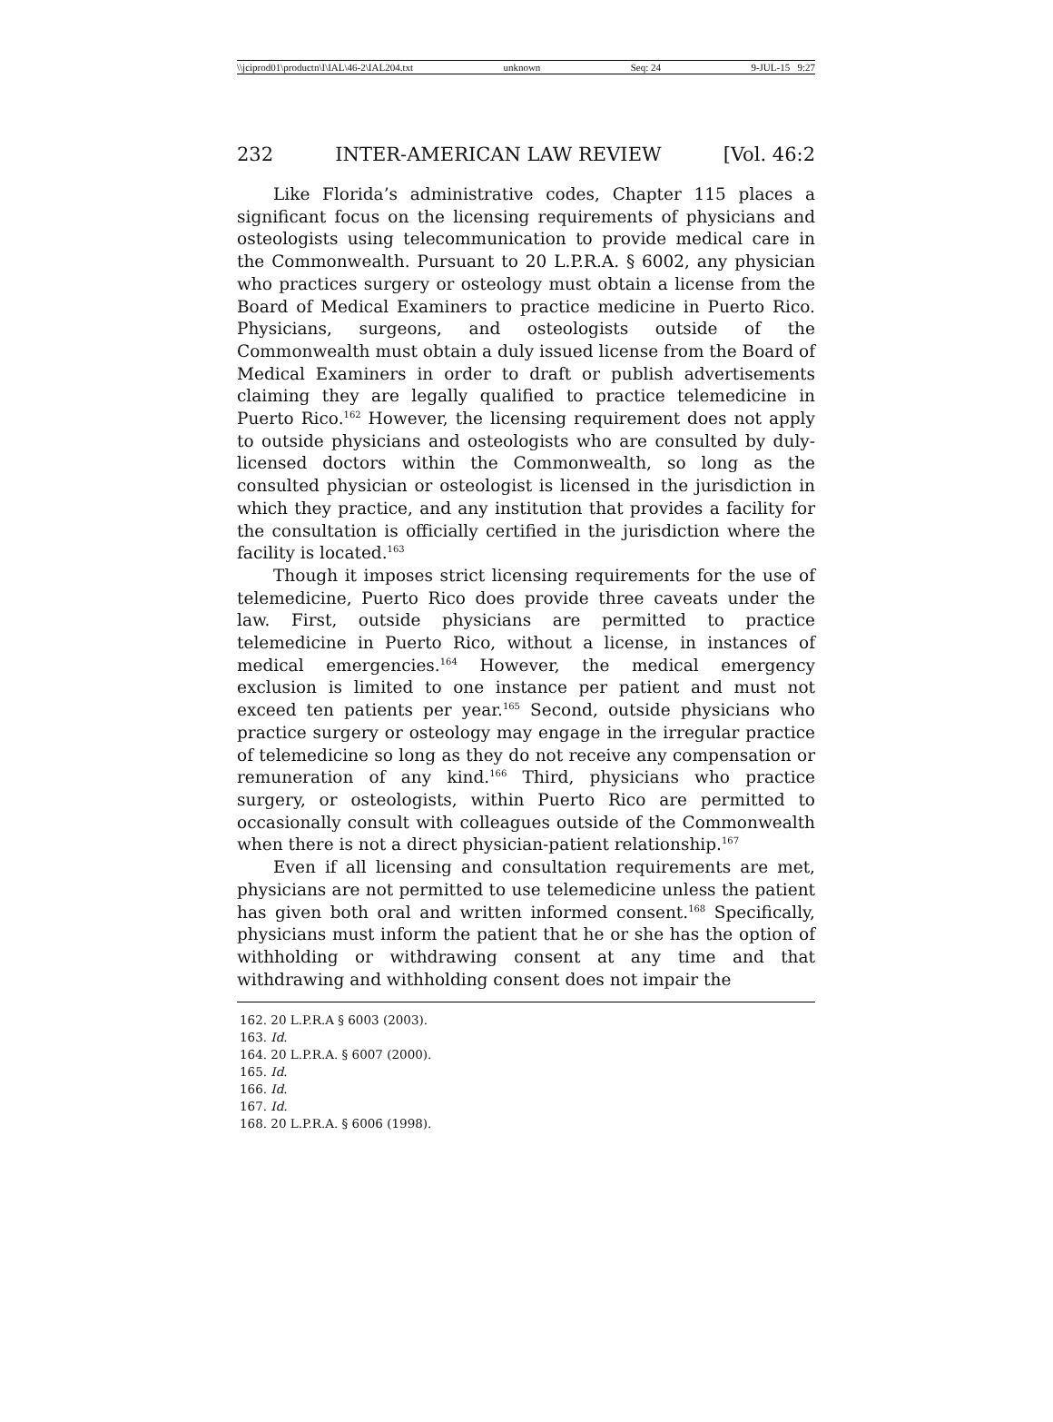\\jciprod01\productn\I\IAL\46-2\IAL204.txt unknown Seq: 24 9-JUL-15 9:27
232 INTER-AMERICAN LAW REVIEW [Vol. 46:2
Like Florida’s administrative codes, Chapter 115 places a significant focus on the licensing requirements of physicians and osteologists using telecommunication to provide medical care in the Commonwealth. Pursuant to 20 L.P.R.A. § 6002, any physician who practices surgery or osteology must obtain a license from the Board of Medical Examiners to practice medicine in Puerto Rico. Physicians, surgeons, and osteologists outside of the Commonwealth must obtain a duly issued license from the Board of Medical Examiners in order to draft or publish advertisements claiming they are legally qualified to practice telemedicine in Puerto Rico.<sup>162</sup> However, the licensing requirement does not apply to outside physicians and osteologists who are consulted by duly-licensed doctors within the Commonwealth, so long as the consulted physician or osteologist is licensed in the jurisdiction in which they practice, and any institution that provides a facility for the consultation is officially certified in the jurisdiction where the facility is located.<sup>163</sup>
Though it imposes strict licensing requirements for the use of telemedicine, Puerto Rico does provide three caveats under the law. First, outside physicians are permitted to practice telemedicine in Puerto Rico, without a license, in instances of medical emergencies.<sup>164</sup> However, the medical emergency exclusion is limited to one instance per patient and must not exceed ten patients per year.<sup>165</sup> Second, outside physicians who practice surgery or osteology may engage in the irregular practice of telemedicine so long as they do not receive any compensation or remuneration of any kind.<sup>166</sup> Third, physicians who practice surgery, or osteologists, within Puerto Rico are permitted to occasionally consult with colleagues outside of the Commonwealth when there is not a direct physician-patient relationship.<sup>167</sup>
Even if all licensing and consultation requirements are met, physicians are not permitted to use telemedicine unless the patient has given both oral and written informed consent.<sup>168</sup> Specifically, physicians must inform the patient that he or she has the option of withholding or withdrawing consent at any time and that withdrawing and withholding consent does not impair the
162. 20 L.P.R.A § 6003 (2003).
163. Id.
164. 20 L.P.R.A. § 6007 (2000).
165. Id.
166. Id.
167. Id.
168. 20 L.P.R.A. § 6006 (1998).